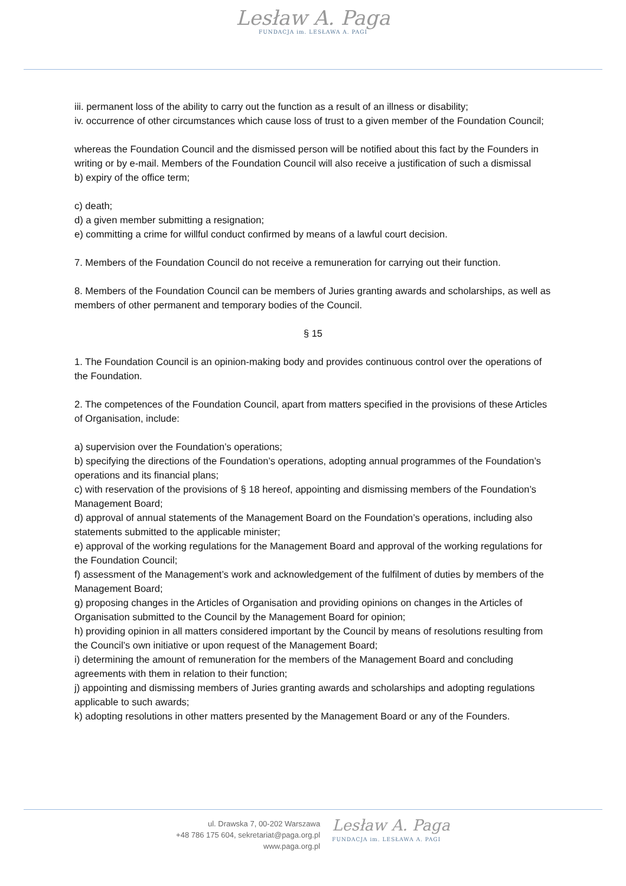Lesław A. Paga
FUNDACJA im. LESŁAWA A. PAGI
iii. permanent loss of the ability to carry out the function as a result of an illness or disability;
iv. occurrence of other circumstances which cause loss of trust to a given member of the Foundation Council;
whereas the Foundation Council and the dismissed person will be notified about this fact by the Founders in writing or by e-mail. Members of the Foundation Council will also receive a justification of such a dismissal
b) expiry of the office term;
c) death;
d) a given member submitting a resignation;
e) committing a crime for willful conduct confirmed by means of a lawful court decision.
7. Members of the Foundation Council do not receive a remuneration for carrying out their function.
8. Members of the Foundation Council can be members of Juries granting awards and scholarships, as well as members of other permanent and temporary bodies of the Council.
§ 15
1. The Foundation Council is an opinion-making body and provides continuous control over the operations of the Foundation.
2. The competences of the Foundation Council, apart from matters specified in the provisions of these Articles of Organisation, include:
a) supervision over the Foundation’s operations;
b) specifying the directions of the Foundation’s operations, adopting annual programmes of the Foundation’s operations and its financial plans;
c) with reservation of the provisions of § 18 hereof, appointing and dismissing members of the Foundation’s Management Board;
d) approval of annual statements of the Management Board on the Foundation’s operations, including also statements submitted to the applicable minister;
e) approval of the working regulations for the Management Board and approval of the working regulations for the Foundation Council;
f) assessment of the Management’s work and acknowledgement of the fulfilment of duties by members of the Management Board;
g) proposing changes in the Articles of Organisation and providing opinions on changes in the Articles of Organisation submitted to the Council by the Management Board for opinion;
h) providing opinion in all matters considered important by the Council by means of resolutions resulting from the Council’s own initiative or upon request of the Management Board;
i) determining the amount of remuneration for the members of the Management Board and concluding agreements with them in relation to their function;
j) appointing and dismissing members of Juries granting awards and scholarships and adopting regulations applicable to such awards;
k) adopting resolutions in other matters presented by the Management Board or any of the Founders.
ul. Drawska 7, 00-202 Warszawa
+48 786 175 604, sekretariat@paga.org.pl
www.paga.org.pl
Lesław A. Paga
FUNDACJA im. LESŁAWA A. PAGI